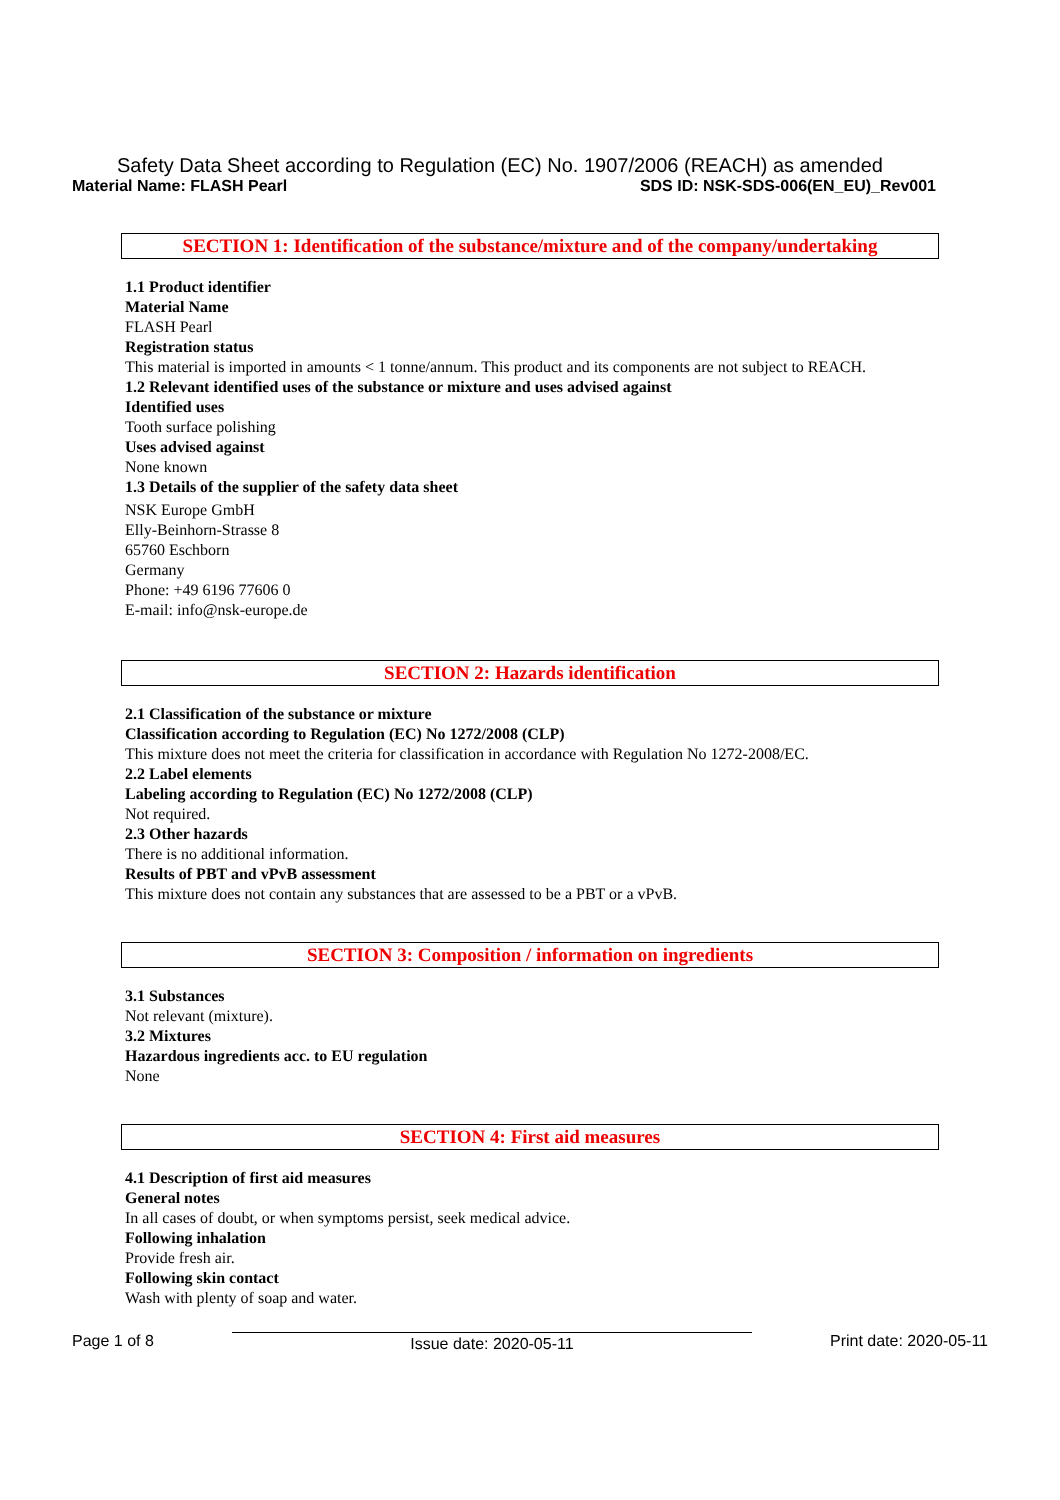Safety Data Sheet according to Regulation (EC) No. 1907/2006 (REACH) as amended
Material Name: FLASH Pearl SDS ID: NSK-SDS-006(EN_EU)_Rev001
SECTION 1: Identification of the substance/mixture and of the company/undertaking
1.1 Product identifier
Material Name
FLASH Pearl
Registration status
This material is imported in amounts < 1 tonne/annum. This product and its components are not subject to REACH.
1.2 Relevant identified uses of the substance or mixture and uses advised against
Identified uses
Tooth surface polishing
Uses advised against
None known
1.3 Details of the supplier of the safety data sheet
NSK Europe GmbH
Elly-Beinhorn-Strasse 8
65760 Eschborn
Germany
Phone: +49 6196 77606 0
E-mail: info@nsk-europe.de
SECTION 2: Hazards identification
2.1 Classification of the substance or mixture
Classification according to Regulation (EC) No 1272/2008 (CLP)
This mixture does not meet the criteria for classification in accordance with Regulation No 1272-2008/EC.
2.2 Label elements
Labeling according to Regulation (EC) No 1272/2008 (CLP)
Not required.
2.3 Other hazards
There is no additional information.
Results of PBT and vPvB assessment
This mixture does not contain any substances that are assessed to be a PBT or a vPvB.
SECTION 3: Composition / information on ingredients
3.1 Substances
Not relevant (mixture).
3.2 Mixtures
Hazardous ingredients acc. to EU regulation
None
SECTION 4: First aid measures
4.1 Description of first aid measures
General notes
In all cases of doubt, or when symptoms persist, seek medical advice.
Following inhalation
Provide fresh air.
Following skin contact
Wash with plenty of soap and water.
Page 1 of 8 Issue date: 2020-05-11 Print date: 2020-05-11